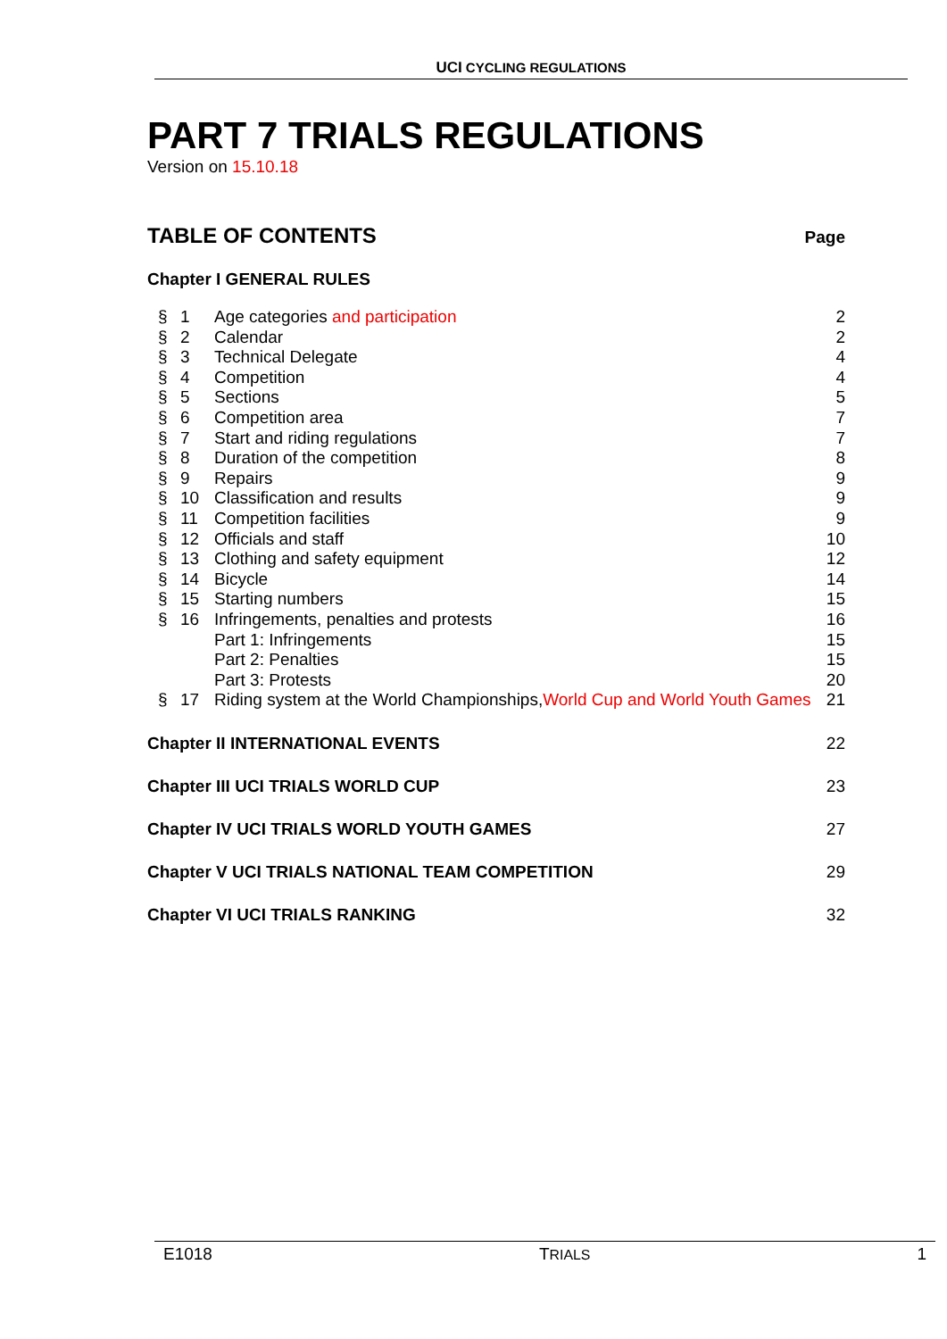UCI CYCLING REGULATIONS
PART 7 TRIALS REGULATIONS
Version on 15.10.18
TABLE OF CONTENTS
Page
Chapter I GENERAL RULES
| § | 1 | Age categories and participation | 2 |
| § | 2 | Calendar | 2 |
| § | 3 | Technical Delegate | 4 |
| § | 4 | Competition | 4 |
| § | 5 | Sections | 5 |
| § | 6 | Competition area | 7 |
| § | 7 | Start and riding regulations | 7 |
| § | 8 | Duration of the competition | 8 |
| § | 9 | Repairs | 9 |
| § | 10 | Classification and results | 9 |
| § | 11 | Competition facilities | 9 |
| § | 12 | Officials and staff | 10 |
| § | 13 | Clothing and safety equipment | 12 |
| § | 14 | Bicycle | 14 |
| § | 15 | Starting numbers | 15 |
| § | 16 | Infringements, penalties and protests | 16 |
| | | Part 1: Infringements | 15 |
| | | Part 2: Penalties | 15 |
| | | Part 3: Protests | 20 |
| § | 17 | Riding system at the World Championships, World Cup and World Youth Games | 21 |
Chapter II INTERNATIONAL EVENTS 22
Chapter III UCI TRIALS WORLD CUP 23
Chapter IV UCI TRIALS WORLD YOUTH GAMES 27
Chapter V UCI TRIALS NATIONAL TEAM COMPETITION 29
Chapter VI UCI TRIALS RANKING 32
E1018 TRIALS 1